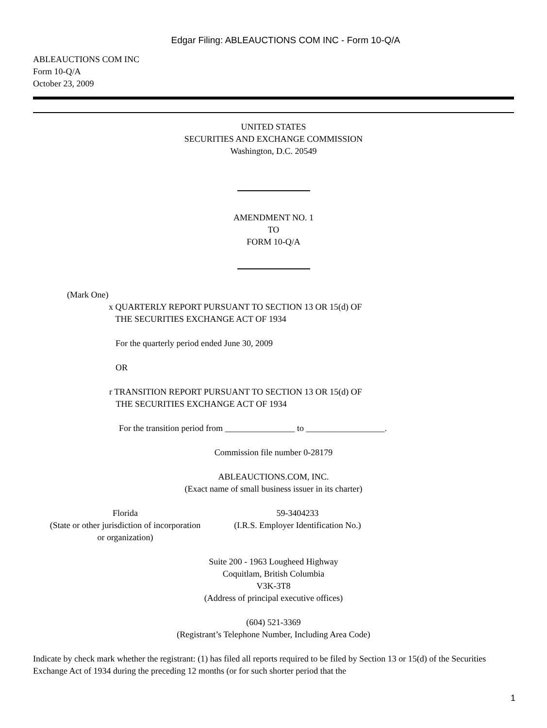Edgar Filing: ABLEAUCTIONS COM INC - Form 10-Q/A
ABLEAUCTIONS COM INC
Form 10-Q/A
October 23, 2009
UNITED STATES
SECURITIES AND EXCHANGE COMMISSION
Washington, D.C. 20549
AMENDMENT NO. 1
TO
FORM 10-Q/A
(Mark One)
x QUARTERLY REPORT PURSUANT TO SECTION 13 OR 15(d) OF
THE SECURITIES EXCHANGE ACT OF 1934
For the quarterly period ended June 30, 2009
OR
r TRANSITION REPORT PURSUANT TO SECTION 13 OR 15(d) OF
THE SECURITIES EXCHANGE ACT OF 1934
For the transition period from ________________ to __________________.
Commission file number 0-28179
ABLEAUCTIONS.COM, INC.
(Exact name of small business issuer in its charter)
Florida
(State or other jurisdiction of incorporation
or organization)
59-3404233
(I.R.S. Employer Identification No.)
Suite 200 - 1963 Lougheed Highway
Coquitlam, British Columbia
V3K-3T8
(Address of principal executive offices)
(604) 521-3369
(Registrant’s Telephone Number, Including Area Code)
Indicate by check mark whether the registrant: (1) has filed all reports required to be filed by Section 13 or 15(d) of the Securities Exchange Act of 1934 during the preceding 12 months (or for such shorter period that the
1